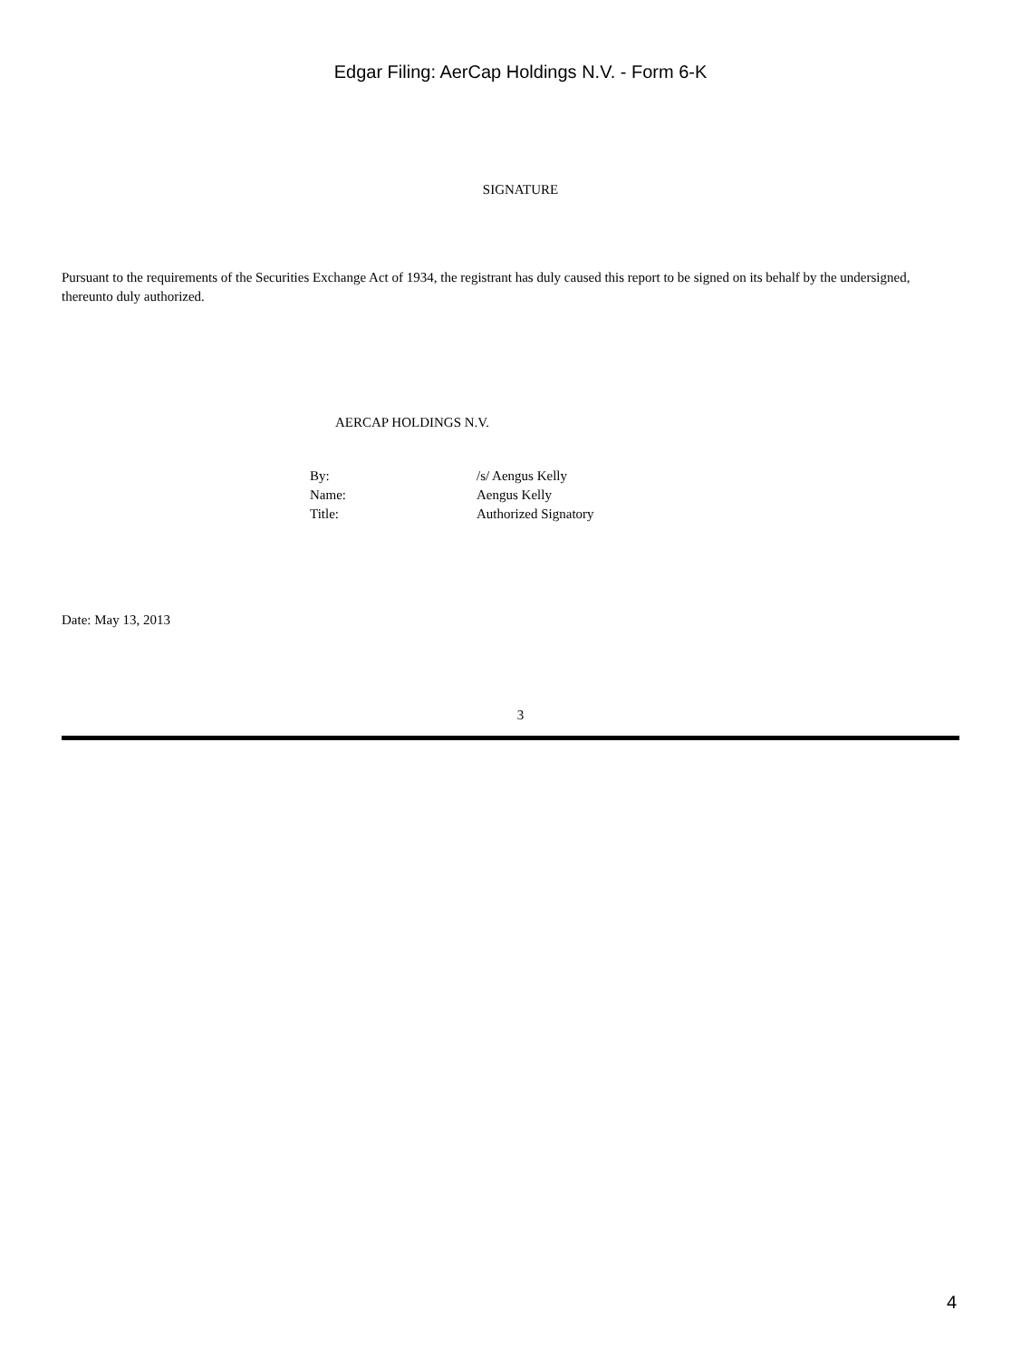Edgar Filing: AerCap Holdings N.V. - Form 6-K
SIGNATURE
Pursuant to the requirements of the Securities Exchange Act of 1934, the registrant has duly caused this report to be signed on its behalf by the undersigned, thereunto duly authorized.
AERCAP HOLDINGS N.V.
| By: | /s/ Aengus Kelly |
| Name: | Aengus Kelly |
| Title: | Authorized Signatory |
Date: May 13, 2013
3
4